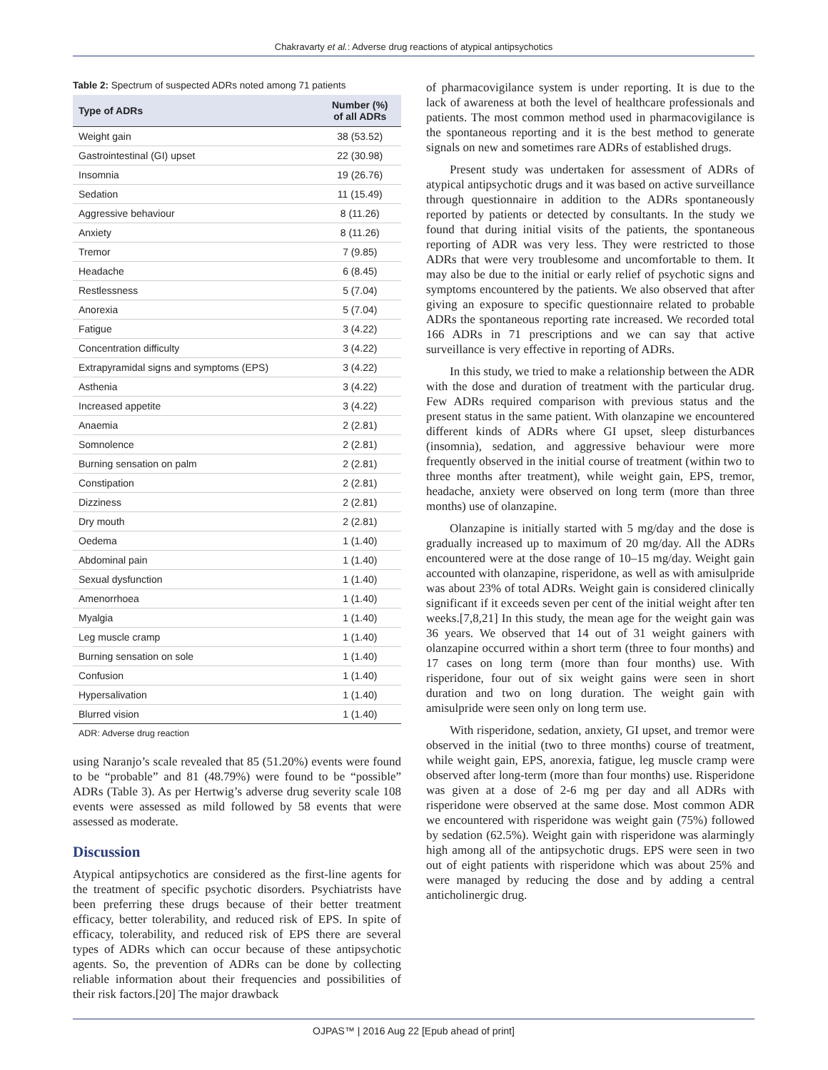Chakravarty et al.: Adverse drug reactions of atypical antipsychotics
Table 2: Spectrum of suspected ADRs noted among 71 patients
| Type of ADRs | Number (%) of all ADRs |
| --- | --- |
| Weight gain | 38 (53.52) |
| Gastrointestinal (GI) upset | 22 (30.98) |
| Insomnia | 19 (26.76) |
| Sedation | 11 (15.49) |
| Aggressive behaviour | 8 (11.26) |
| Anxiety | 8 (11.26) |
| Tremor | 7 (9.85) |
| Headache | 6 (8.45) |
| Restlessness | 5 (7.04) |
| Anorexia | 5 (7.04) |
| Fatigue | 3 (4.22) |
| Concentration difficulty | 3 (4.22) |
| Extrapyramidal signs and symptoms (EPS) | 3 (4.22) |
| Asthenia | 3 (4.22) |
| Increased appetite | 3 (4.22) |
| Anaemia | 2 (2.81) |
| Somnolence | 2 (2.81) |
| Burning sensation on palm | 2 (2.81) |
| Constipation | 2 (2.81) |
| Dizziness | 2 (2.81) |
| Dry mouth | 2 (2.81) |
| Oedema | 1 (1.40) |
| Abdominal pain | 1 (1.40) |
| Sexual dysfunction | 1 (1.40) |
| Amenorrhoea | 1 (1.40) |
| Myalgia | 1 (1.40) |
| Leg muscle cramp | 1 (1.40) |
| Burning sensation on sole | 1 (1.40) |
| Confusion | 1 (1.40) |
| Hypersalivation | 1 (1.40) |
| Blurred vision | 1 (1.40) |
ADR: Adverse drug reaction
using Naranjo’s scale revealed that 85 (51.20%) events were found to be “probable” and 81 (48.79%) were found to be “possible” ADRs (Table 3). As per Hertwig’s adverse drug severity scale 108 events were assessed as mild followed by 58 events that were assessed as moderate.
Discussion
Atypical antipsychotics are considered as the first-line agents for the treatment of specific psychotic disorders. Psychiatrists have been preferring these drugs because of their better treatment efficacy, better tolerability, and reduced risk of EPS. In spite of efficacy, tolerability, and reduced risk of EPS there are several types of ADRs which can occur because of these antipsychotic agents. So, the prevention of ADRs can be done by collecting reliable information about their frequencies and possibilities of their risk factors.[20] The major drawback
of pharmacovigilance system is under reporting. It is due to the lack of awareness at both the level of healthcare professionals and patients. The most common method used in pharmacovigilance is the spontaneous reporting and it is the best method to generate signals on new and sometimes rare ADRs of established drugs.
Present study was undertaken for assessment of ADRs of atypical antipsychotic drugs and it was based on active surveillance through questionnaire in addition to the ADRs spontaneously reported by patients or detected by consultants. In the study we found that during initial visits of the patients, the spontaneous reporting of ADR was very less. They were restricted to those ADRs that were very troublesome and uncomfortable to them. It may also be due to the initial or early relief of psychotic signs and symptoms encountered by the patients. We also observed that after giving an exposure to specific questionnaire related to probable ADRs the spontaneous reporting rate increased. We recorded total 166 ADRs in 71 prescriptions and we can say that active surveillance is very effective in reporting of ADRs.
In this study, we tried to make a relationship between the ADR with the dose and duration of treatment with the particular drug. Few ADRs required comparison with previous status and the present status in the same patient. With olanzapine we encountered different kinds of ADRs where GI upset, sleep disturbances (insomnia), sedation, and aggressive behaviour were more frequently observed in the initial course of treatment (within two to three months after treatment), while weight gain, EPS, tremor, headache, anxiety were observed on long term (more than three months) use of olanzapine.
Olanzapine is initially started with 5 mg/day and the dose is gradually increased up to maximum of 20 mg/day. All the ADRs encountered were at the dose range of 10–15 mg/day. Weight gain accounted with olanzapine, risperidone, as well as with amisulpride was about 23% of total ADRs. Weight gain is considered clinically significant if it exceeds seven per cent of the initial weight after ten weeks.[7,8,21] In this study, the mean age for the weight gain was 36 years. We observed that 14 out of 31 weight gainers with olanzapine occurred within a short term (three to four months) and 17 cases on long term (more than four months) use. With risperidone, four out of six weight gains were seen in short duration and two on long duration. The weight gain with amisulpride were seen only on long term use.
With risperidone, sedation, anxiety, GI upset, and tremor were observed in the initial (two to three months) course of treatment, while weight gain, EPS, anorexia, fatigue, leg muscle cramp were observed after long-term (more than four months) use. Risperidone was given at a dose of 2-6 mg per day and all ADRs with risperidone were observed at the same dose. Most common ADR we encountered with risperidone was weight gain (75%) followed by sedation (62.5%). Weight gain with risperidone was alarmingly high among all of the antipsychotic drugs. EPS were seen in two out of eight patients with risperidone which was about 25% and were managed by reducing the dose and by adding a central anticholinergic drug.
OJPAS™ | 2016 Aug 22 [Epub ahead of print]